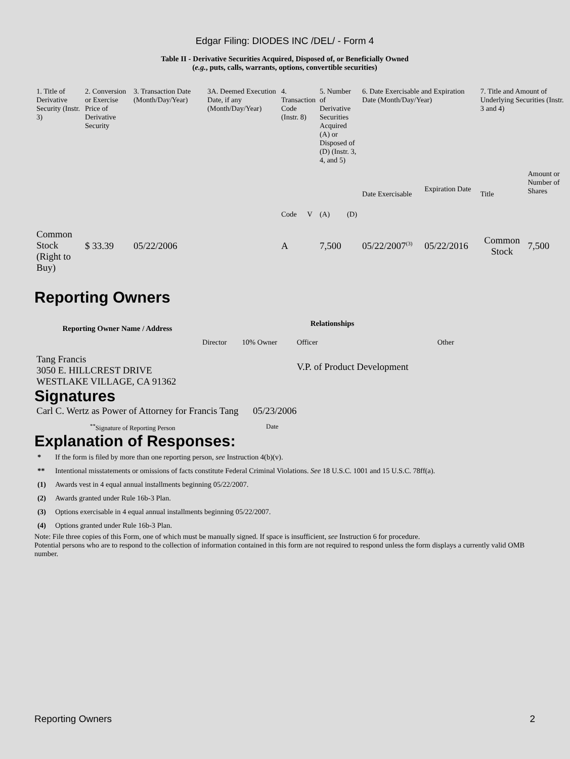Edgar Filing: DIODES INC /DEL/ - Form 4
Table II - Derivative Securities Acquired, Disposed of, or Beneficially Owned
(e.g., puts, calls, warrants, options, convertible securities)
| 1. Title of Derivative Security (Instr. 3) | 2. Conversion or Exercise Price of Derivative Security | 3. Transaction Date (Month/Day/Year) | 3A. Deemed Execution Date, if any (Month/Day/Year) | 4. Transaction Code (Instr. 8) | | 5. Number of Derivative Securities Acquired (A) or Disposed of (D) (Instr. 3, 4, and 5) | | 6. Date Exercisable and Expiration Date (Month/Day/Year) | | 7. Title and Amount of Underlying Securities (Instr. 3 and 4) | |
| | | | | Code | V | (A) | (D) | Date Exercisable | Expiration Date | Title | Amount or Number of Shares |
| Common Stock (Right to Buy) | $ 33.39 | 05/22/2006 | | A | | 7,500 | | 05/22/2007<sup>(3)</sup> | 05/22/2016 | Common Stock | 7,500 |
Reporting Owners
| Reporting Owner Name / Address | Relationships | | | |
| --- | --- | --- | --- | --- |
| | Director | 10% Owner | Officer | Other |
| Tang Francis 3050 E. HILLCREST DRIVE WESTLAKE VILLAGE, CA 91362 | | | V.P. of Product Development | |
Signatures
| Carl C. Wertz as Power of Attorney for Francis Tang | 05/23/2006 |
| <sup>**</sup> Signature of Reporting Person | Date |
Explanation of Responses:
| * | If the form is filed by more than one reporting person, see Instruction 4(b)(v). |
| ** | Intentional misstatements or omissions of facts constitute Federal Criminal Violations. See 18 U.S.C. 1001 and 15 U.S.C. 78ff(a). |
| (1) | Awards vest in 4 equal annual installments beginning 05/22/2007. |
| (2) | Awards granted under Rule 16b-3 Plan. |
| (3) | Options exercisable in 4 equal annual installments beginning 05/22/2007. |
| (4) | Options granted under Rule 16b-3 Plan. |
Note: File three copies of this Form, one of which must be manually signed. If space is insufficient, see Instruction 6 for procedure.
Potential persons who are to respond to the collection of information contained in this form are not required to respond unless the form displays a currently valid OMB number.
Reporting Owners 2